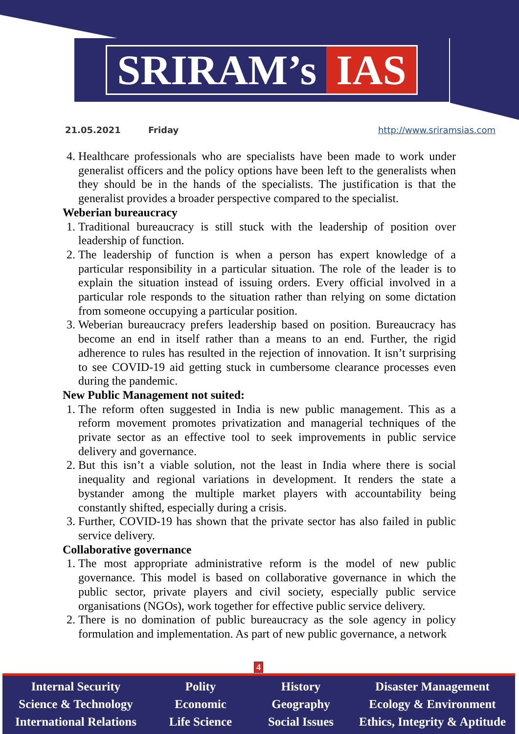SRIRAM’s IAS
21.05.2021 Friday http://www.sriramsias.com
4. Healthcare professionals who are specialists have been made to work under generalist officers and the policy options have been left to the generalists when they should be in the hands of the specialists. The justification is that the generalist provides a broader perspective compared to the specialist.
Weberian bureaucracy
1. Traditional bureaucracy is still stuck with the leadership of position over leadership of function.
2. The leadership of function is when a person has expert knowledge of a particular responsibility in a particular situation. The role of the leader is to explain the situation instead of issuing orders. Every official involved in a particular role responds to the situation rather than relying on some dictation from someone occupying a particular position.
3. Weberian bureaucracy prefers leadership based on position. Bureaucracy has become an end in itself rather than a means to an end. Further, the rigid adherence to rules has resulted in the rejection of innovation. It isn’t surprising to see COVID-19 aid getting stuck in cumbersome clearance processes even during the pandemic.
New Public Management not suited:
1. The reform often suggested in India is new public management. This as a reform movement promotes privatization and managerial techniques of the private sector as an effective tool to seek improvements in public service delivery and governance.
2. But this isn’t a viable solution, not the least in India where there is social inequality and regional variations in development. It renders the state a bystander among the multiple market players with accountability being constantly shifted, especially during a crisis.
3. Further, COVID-19 has shown that the private sector has also failed in public service delivery.
Collaborative governance
1. The most appropriate administrative reform is the model of new public governance. This model is based on collaborative governance in which the public sector, private players and civil society, especially public service organisations (NGOs), work together for effective public service delivery.
2. There is no domination of public bureaucracy as the sole agency in policy formulation and implementation. As part of new public governance, a network
4
Internal Security
Science & Technology
International Relations
Polity
Economic
Life Science
History
Geography
Social Issues
Disaster Management
Ecology & Environment
Ethics, Integrity & Aptitude